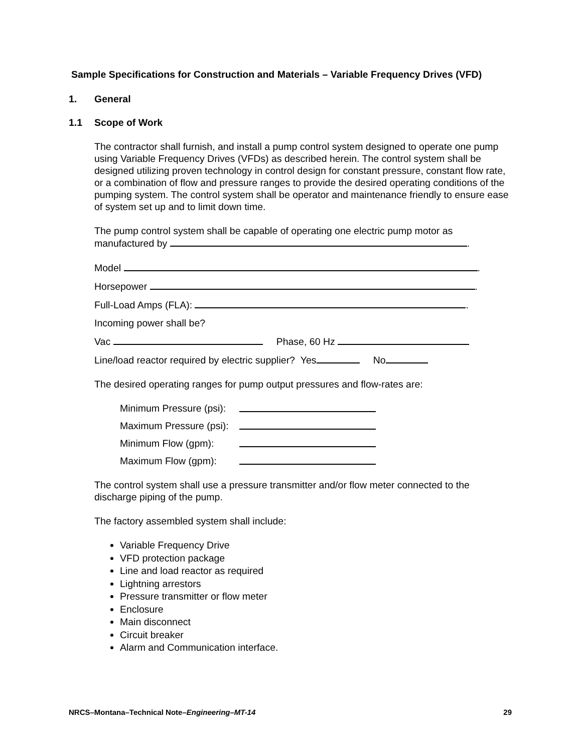Sample Specifications for Construction and Materials – Variable Frequency Drives (VFD)
1. General
1.1 Scope of Work
The contractor shall furnish, and install a pump control system designed to operate one pump using Variable Frequency Drives (VFDs) as described herein. The control system shall be designed utilizing proven technology in control design for constant pressure, constant flow rate, or a combination of flow and pressure ranges to provide the desired operating conditions of the pumping system. The control system shall be operator and maintenance friendly to ensure ease of system set up and to limit down time.
The pump control system shall be capable of operating one electric pump motor as manufactured by .
Model .
Horsepower .
Full-Load Amps (FLA): .
Incoming power shall be?
Vac Phase, 60 Hz
Line/load reactor required by electric supplier? Yes No
The desired operating ranges for pump output pressures and flow-rates are:
Minimum Pressure (psi):
Maximum Pressure (psi):
Minimum Flow (gpm):
Maximum Flow (gpm):
The control system shall use a pressure transmitter and/or flow meter connected to the discharge piping of the pump.
The factory assembled system shall include:
Variable Frequency Drive
VFD protection package
Line and load reactor as required
Lightning arrestors
Pressure transmitter or flow meter
Enclosure
Main disconnect
Circuit breaker
Alarm and Communication interface.
NRCS–Montana–Technical Note–Engineering–MT-14 29